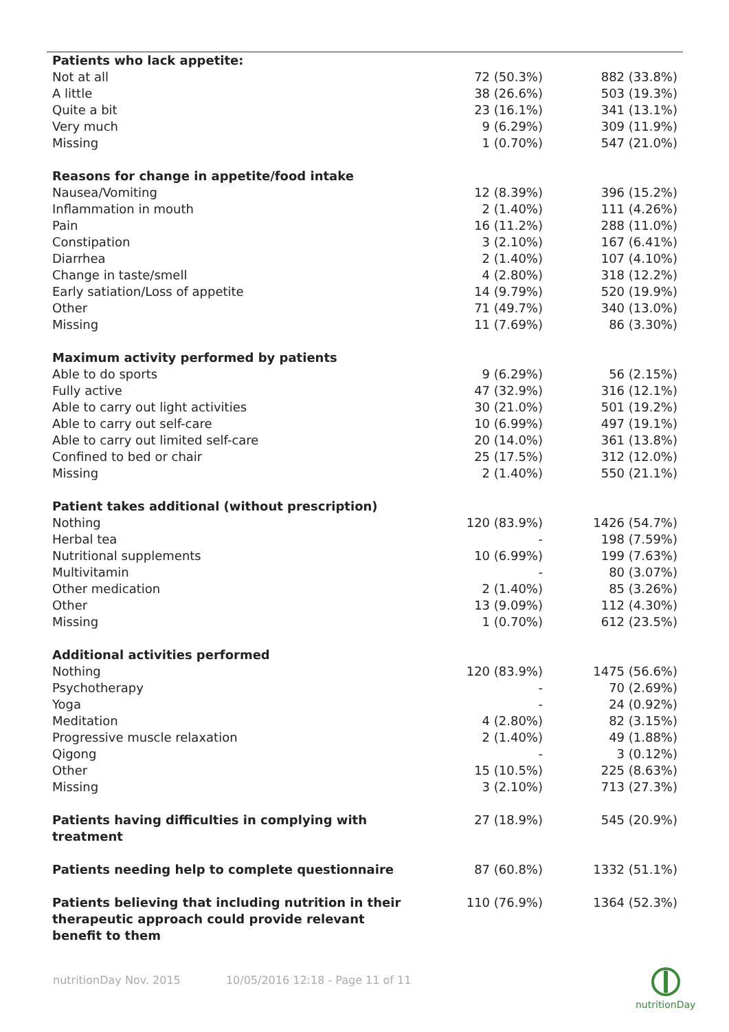| Patients who lack appetite: | | |
| Not at all | 72 (50.3%) | 882 (33.8%) |
| A little | 38 (26.6%) | 503 (19.3%) |
| Quite a bit | 23 (16.1%) | 341 (13.1%) |
| Very much | 9 (6.29%) | 309 (11.9%) |
| Missing | 1 (0.70%) | 547 (21.0%) |
| Reasons for change in appetite/food intake | | |
| Nausea/Vomiting | 12 (8.39%) | 396 (15.2%) |
| Inflammation in mouth | 2 (1.40%) | 111 (4.26%) |
| Pain | 16 (11.2%) | 288 (11.0%) |
| Constipation | 3 (2.10%) | 167 (6.41%) |
| Diarrhea | 2 (1.40%) | 107 (4.10%) |
| Change in taste/smell | 4 (2.80%) | 318 (12.2%) |
| Early satiation/Loss of appetite | 14 (9.79%) | 520 (19.9%) |
| Other | 71 (49.7%) | 340 (13.0%) |
| Missing | 11 (7.69%) | 86 (3.30%) |
| Maximum activity performed by patients | | |
| Able to do sports | 9 (6.29%) | 56 (2.15%) |
| Fully active | 47 (32.9%) | 316 (12.1%) |
| Able to carry out light activities | 30 (21.0%) | 501 (19.2%) |
| Able to carry out self-care | 10 (6.99%) | 497 (19.1%) |
| Able to carry out limited self-care | 20 (14.0%) | 361 (13.8%) |
| Confined to bed or chair | 25 (17.5%) | 312 (12.0%) |
| Missing | 2 (1.40%) | 550 (21.1%) |
| Patient takes additional (without prescription) | | |
| Nothing | 120 (83.9%) | 1426 (54.7%) |
| Herbal tea | - | 198 (7.59%) |
| Nutritional supplements | 10 (6.99%) | 199 (7.63%) |
| Multivitamin | - | 80 (3.07%) |
| Other medication | 2 (1.40%) | 85 (3.26%) |
| Other | 13 (9.09%) | 112 (4.30%) |
| Missing | 1 (0.70%) | 612 (23.5%) |
| Additional activities performed | | |
| Nothing | 120 (83.9%) | 1475 (56.6%) |
| Psychotherapy | - | 70 (2.69%) |
| Yoga | - | 24 (0.92%) |
| Meditation | 4 (2.80%) | 82 (3.15%) |
| Progressive muscle relaxation | 2 (1.40%) | 49 (1.88%) |
| Qigong | - | 3 (0.12%) |
| Other | 15 (10.5%) | 225 (8.63%) |
| Missing | 3 (2.10%) | 713 (27.3%) |
| Patients having difficulties in complying with treatment | 27 (18.9%) | 545 (20.9%) |
| Patients needing help to complete questionnaire | 87 (60.8%) | 1332 (51.1%) |
| Patients believing that including nutrition in their therapeutic approach could provide relevant benefit to them | 110 (76.9%) | 1364 (52.3%) |
nutritionDay Nov. 2015 10/05/2016 12:18 - Page 11 of 11
nutritionDay